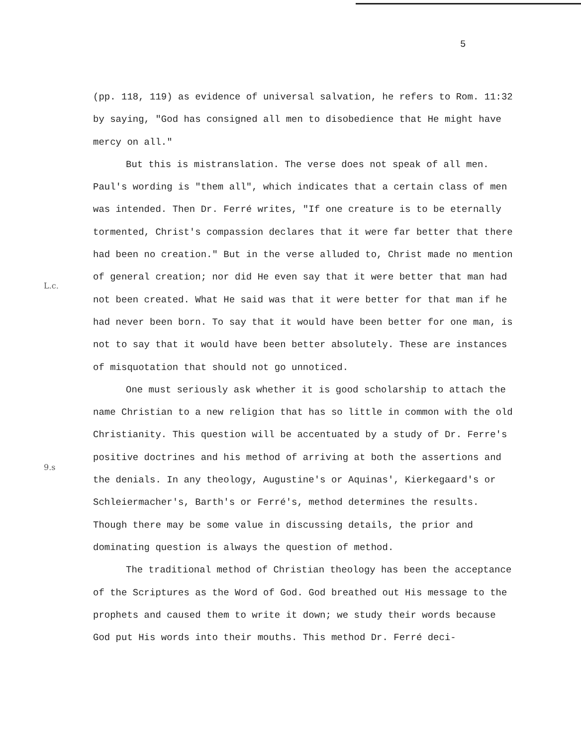5
L.c.
9.s
(pp. 118, 119) as evidence of universal salvation, he refers to Rom. 11:32 by saying, "God has consigned all men to disobedience that He might have mercy on all."
But this is mistranslation. The verse does not speak of all men. Paul's wording is "them all", which indicates that a certain class of men was intended. Then Dr. Ferré writes, "If one creature is to be eternally tormented, Christ's compassion declares that it were far better that there had been no creation." But in the verse alluded to, Christ made no mention of general creation; nor did He even say that it were better that man had not been created. What He said was that it were better for that man if he had never been born. To say that it would have been better for one man, is not to say that it would have been better absolutely. These are instances of misquotation that should not go unnoticed.
One must seriously ask whether it is good scholarship to attach the name Christian to a new religion that has so little in common with the old Christianity. This question will be accentuated by a study of Dr. Ferre's positive doctrines and his method of arriving at both the assertions and the denials. In any theology, Augustine's or Aquinas', Kierkegaard's or Schleiermacher's, Barth's or Ferré's, method determines the results. Though there may be some value in discussing details, the prior and dominating question is always the question of method.
The traditional method of Christian theology has been the acceptance of the Scriptures as the Word of God. God breathed out His message to the prophets and caused them to write it down; we study their words because God put His words into their mouths. This method Dr. Ferré deci-